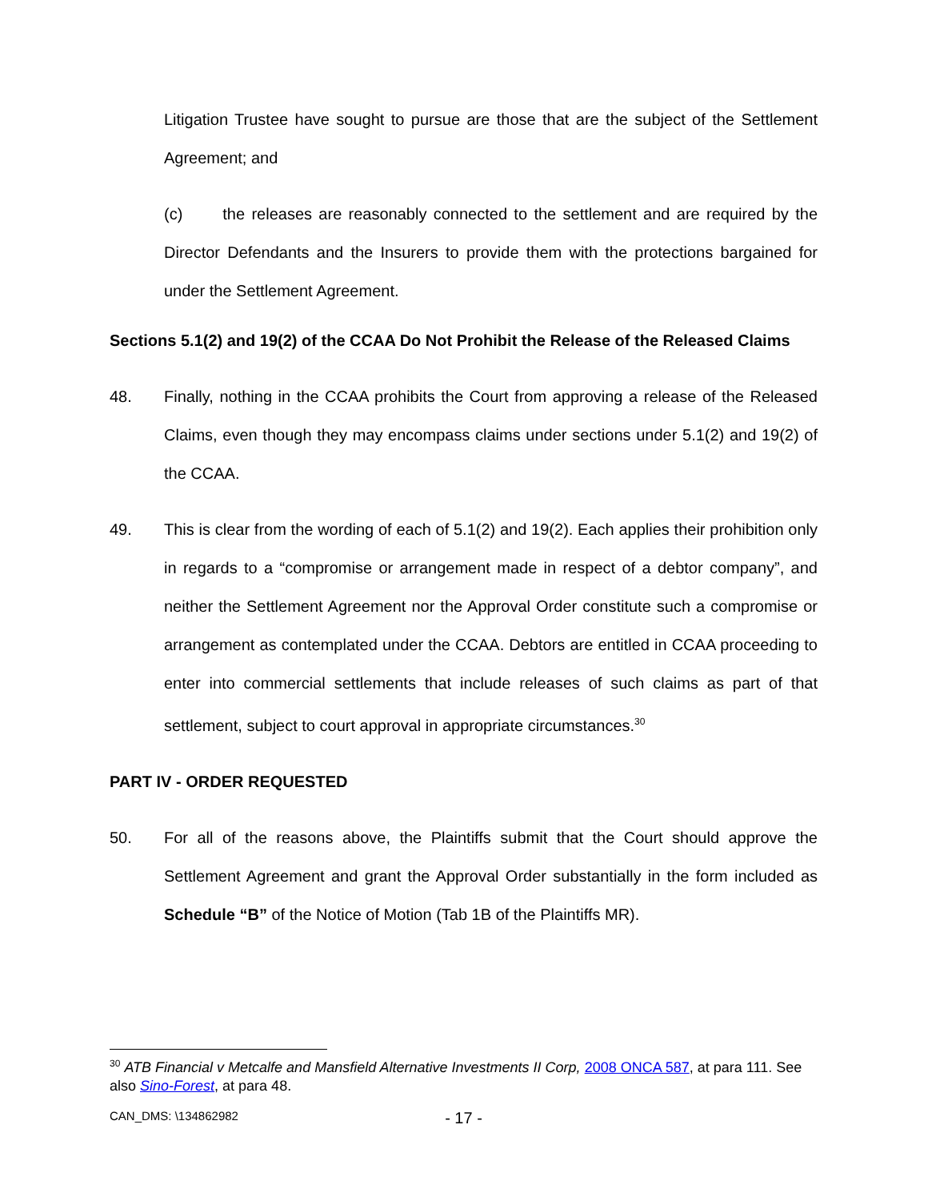Litigation Trustee have sought to pursue are those that are the subject of the Settlement Agreement; and
(c) the releases are reasonably connected to the settlement and are required by the Director Defendants and the Insurers to provide them with the protections bargained for under the Settlement Agreement.
Sections 5.1(2) and 19(2) of the CCAA Do Not Prohibit the Release of the Released Claims
48. Finally, nothing in the CCAA prohibits the Court from approving a release of the Released Claims, even though they may encompass claims under sections under 5.1(2) and 19(2) of the CCAA.
49. This is clear from the wording of each of 5.1(2) and 19(2). Each applies their prohibition only in regards to a “compromise or arrangement made in respect of a debtor company”, and neither the Settlement Agreement nor the Approval Order constitute such a compromise or arrangement as contemplated under the CCAA. Debtors are entitled in CCAA proceeding to enter into commercial settlements that include releases of such claims as part of that settlement, subject to court approval in appropriate circumstances.<sup>30</sup>
PART IV - ORDER REQUESTED
50. For all of the reasons above, the Plaintiffs submit that the Court should approve the Settlement Agreement and grant the Approval Order substantially in the form included as Schedule “B” of the Notice of Motion (Tab 1B of the Plaintiffs MR).
<sup>30</sup> ATB Financial v Metcalfe and Mansfield Alternative Investments II Corp, 2008 ONCA 587, at para 111. See also Sino-Forest, at para 48.
CAN_DMS: \134862982 - 17 -